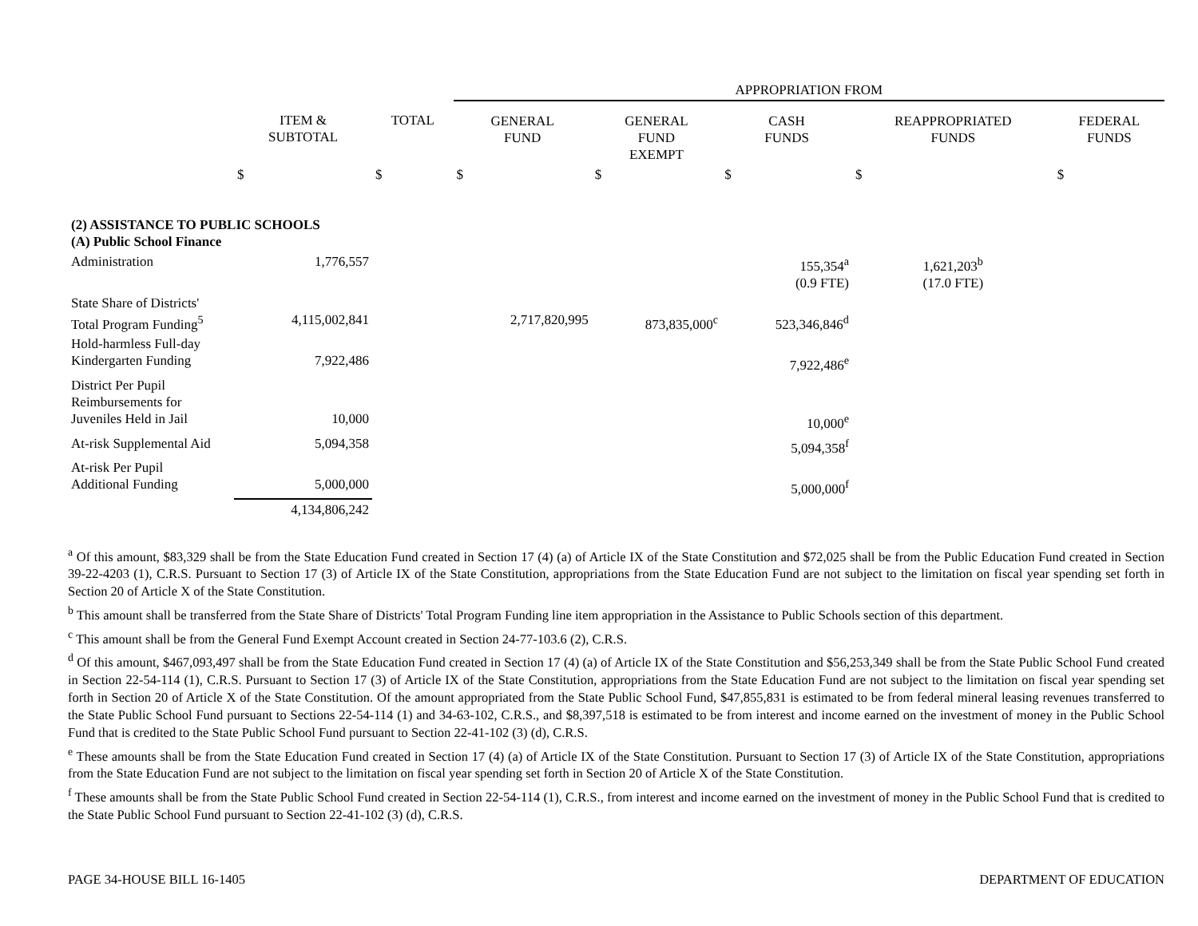| | | | APPROPRIATION FROM | | | | |
| --- | --- | --- | --- | --- | --- | --- | --- |
| | ITEM & SUBTOTAL | TOTAL | GENERAL FUND | GENERAL FUND EXEMPT | CASH FUNDS | REAPPROPRIATED FUNDS | FEDERAL FUNDS |
| | $ | $ | $ | $ | $ | $ | $ |
| (2) ASSISTANCE TO PUBLIC SCHOOLS (A) Public School Finance | | | | | | | |
| Administration | 1,776,557 | | | | 155,354<sup>a</sup> (0.9 FTE) | 1,621,203<sup>b</sup> (17.0 FTE) | |
| State Share of Districts' Total Program Funding<sup>5</sup> | 4,115,002,841 | | 2,717,820,995 | 873,835,000<sup>c</sup> | 523,346,846<sup>d</sup> | | |
| Hold-harmless Full-day Kindergarten Funding | 7,922,486 | | | | 7,922,486<sup>e</sup> | | |
| District Per Pupil Reimbursements for Juveniles Held in Jail | 10,000 | | | | 10,000<sup>e</sup> | | |
| At-risk Supplemental Aid | 5,094,358 | | | | 5,094,358<sup>f</sup> | | |
| At-risk Per Pupil Additional Funding | 5,000,000 | | | | 5,000,000<sup>f</sup> | | |
| | 4,134,806,242 | | | | | | |
<sup>a</sup> Of this amount, $83,329 shall be from the State Education Fund created in Section 17 (4) (a) of Article IX of the State Constitution and $72,025 shall be from the Public Education Fund created in Section 39-22-4203 (1), C.R.S. Pursuant to Section 17 (3) of Article IX of the State Constitution, appropriations from the State Education Fund are not subject to the limitation on fiscal year spending set forth in Section 20 of Article X of the State Constitution.
<sup>b</sup> This amount shall be transferred from the State Share of Districts' Total Program Funding line item appropriation in the Assistance to Public Schools section of this department.
<sup>c</sup> This amount shall be from the General Fund Exempt Account created in Section 24-77-103.6 (2), C.R.S.
<sup>d</sup> Of this amount, $467,093,497 shall be from the State Education Fund created in Section 17 (4) (a) of Article IX of the State Constitution and $56,253,349 shall be from the State Public School Fund created in Section 22-54-114 (1), C.R.S. Pursuant to Section 17 (3) of Article IX of the State Constitution, appropriations from the State Education Fund are not subject to the limitation on fiscal year spending set forth in Section 20 of Article X of the State Constitution. Of the amount appropriated from the State Public School Fund, $47,855,831 is estimated to be from federal mineral leasing revenues transferred to the State Public School Fund pursuant to Sections 22-54-114 (1) and 34-63-102, C.R.S., and $8,397,518 is estimated to be from interest and income earned on the investment of money in the Public School Fund that is credited to the State Public School Fund pursuant to Section 22-41-102 (3) (d), C.R.S.
<sup>e</sup> These amounts shall be from the State Education Fund created in Section 17 (4) (a) of Article IX of the State Constitution. Pursuant to Section 17 (3) of Article IX of the State Constitution, appropriations from the State Education Fund are not subject to the limitation on fiscal year spending set forth in Section 20 of Article X of the State Constitution.
<sup>f</sup> These amounts shall be from the State Public School Fund created in Section 22-54-114 (1), C.R.S., from interest and income earned on the investment of money in the Public School Fund that is credited to the State Public School Fund pursuant to Section 22-41-102 (3) (d), C.R.S.
PAGE 34-HOUSE BILL 16-1405 DEPARTMENT OF EDUCATION